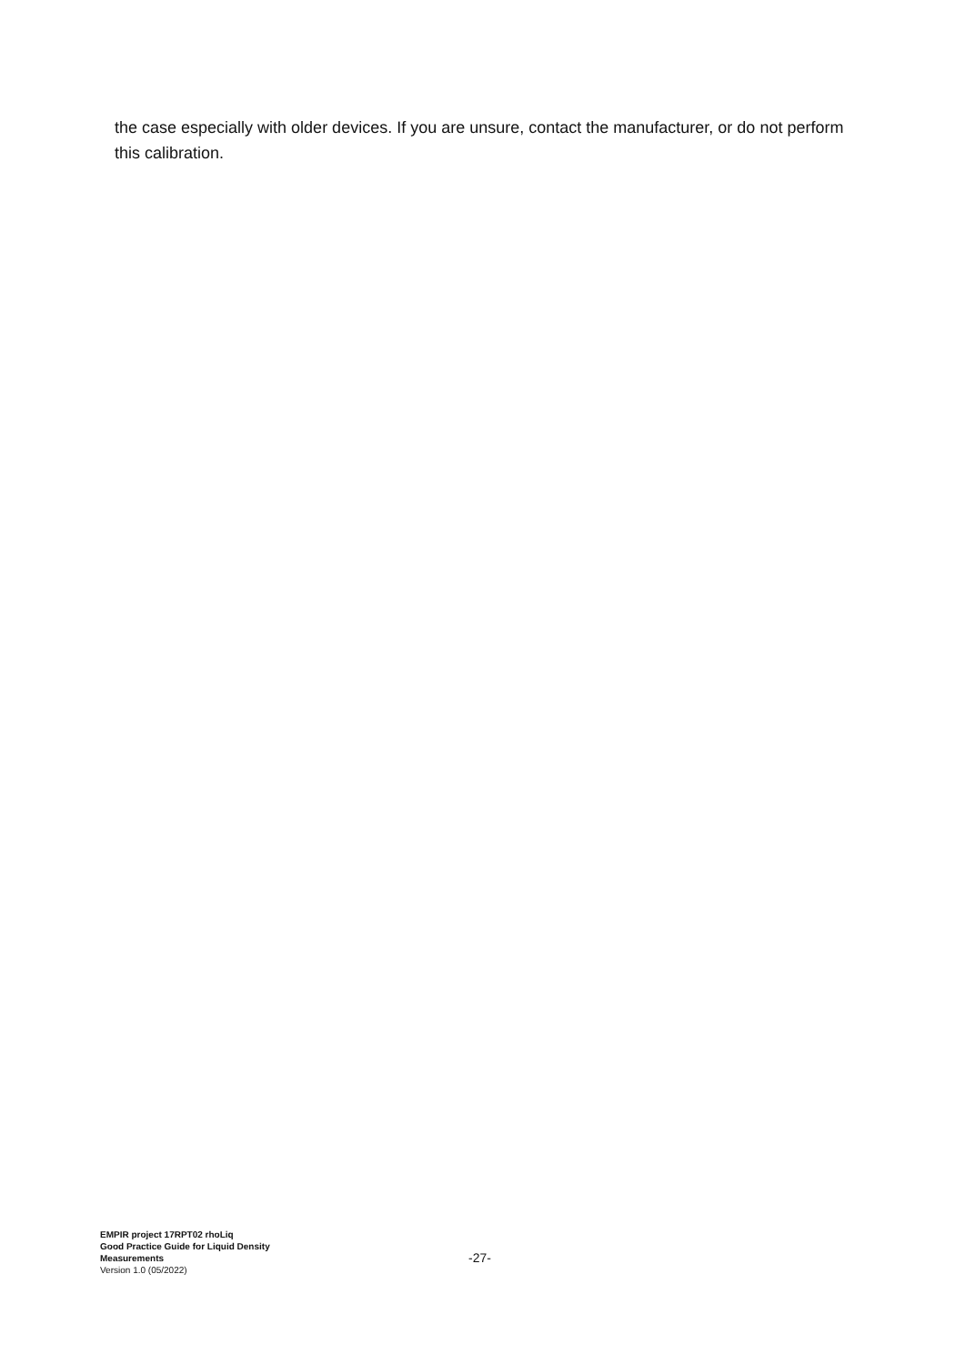the case especially with older devices. If you are unsure, contact the manufacturer, or do not perform this calibration.
EMPIR project 17RPT02 rhoLiq
Good Practice Guide for Liquid Density Measurements
Version 1.0 (05/2022)
-27-